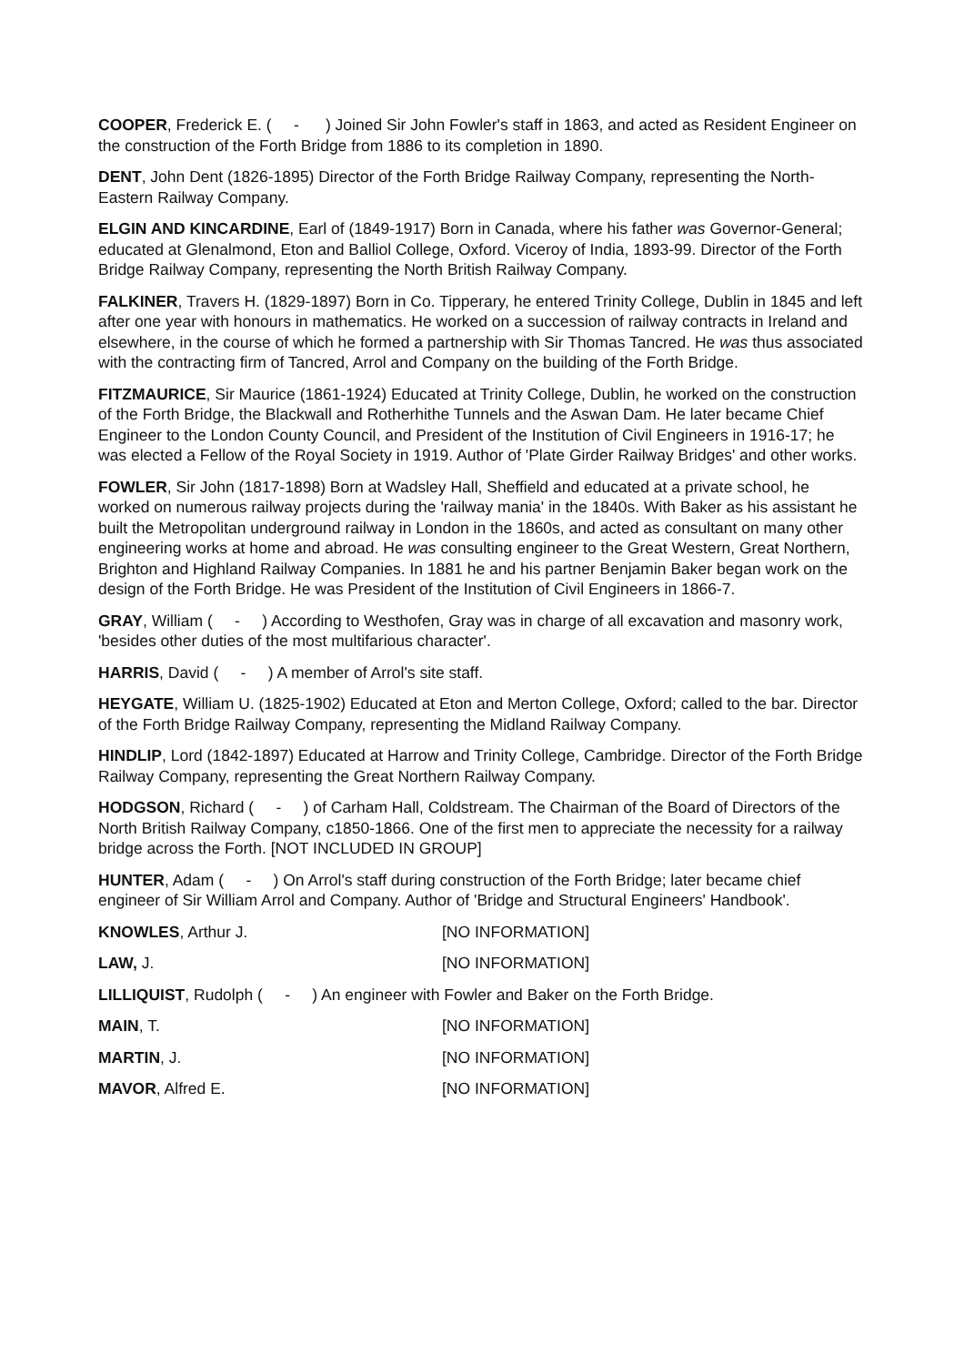COOPER, Frederick E. ( - ) Joined Sir John Fowler's staff in 1863, and acted as Resident Engineer on the construction of the Forth Bridge from 1886 to its completion in 1890.
DENT, John Dent (1826-1895) Director of the Forth Bridge Railway Company, representing the North-Eastern Railway Company.
ELGIN AND KINCARDINE, Earl of (1849-1917) Born in Canada, where his father was Governor-General; educated at Glenalmond, Eton and Balliol College, Oxford. Viceroy of India, 1893-99. Director of the Forth Bridge Railway Company, representing the North British Railway Company.
FALKINER, Travers H. (1829-1897) Born in Co. Tipperary, he entered Trinity College, Dublin in 1845 and left after one year with honours in mathematics. He worked on a succession of railway contracts in Ireland and elsewhere, in the course of which he formed a partnership with Sir Thomas Tancred. He was thus associated with the contracting firm of Tancred, Arrol and Company on the building of the Forth Bridge.
FITZMAURICE, Sir Maurice (1861-1924) Educated at Trinity College, Dublin, he worked on the construction of the Forth Bridge, the Blackwall and Rotherhithe Tunnels and the Aswan Dam. He later became Chief Engineer to the London County Council, and President of the Institution of Civil Engineers in 1916-17; he was elected a Fellow of the Royal Society in 1919. Author of 'Plate Girder Railway Bridges' and other works.
FOWLER, Sir John (1817-1898) Born at Wadsley Hall, Sheffield and educated at a private school, he worked on numerous railway projects during the 'railway mania' in the 1840s. With Baker as his assistant he built the Metropolitan underground railway in London in the 1860s, and acted as consultant on many other engineering works at home and abroad. He was consulting engineer to the Great Western, Great Northern, Brighton and Highland Railway Companies. In 1881 he and his partner Benjamin Baker began work on the design of the Forth Bridge. He was President of the Institution of Civil Engineers in 1866-7.
GRAY, William ( - ) According to Westhofen, Gray was in charge of all excavation and masonry work, 'besides other duties of the most multifarious character'.
HARRIS, David ( - ) A member of Arrol's site staff.
HEYGATE, William U. (1825-1902) Educated at Eton and Merton College, Oxford; called to the bar. Director of the Forth Bridge Railway Company, representing the Midland Railway Company.
HINDLIP, Lord (1842-1897) Educated at Harrow and Trinity College, Cambridge. Director of the Forth Bridge Railway Company, representing the Great Northern Railway Company.
HODGSON, Richard ( - ) of Carham Hall, Coldstream. The Chairman of the Board of Directors of the North British Railway Company, c1850-1866. One of the first men to appreciate the necessity for a railway bridge across the Forth. [NOT INCLUDED IN GROUP]
HUNTER, Adam ( - ) On Arrol's staff during construction of the Forth Bridge; later became chief engineer of Sir William Arrol and Company. Author of 'Bridge and Structural Engineers' Handbook'.
KNOWLES, Arthur J. [NO INFORMATION]
LAW, J. [NO INFORMATION]
LILLIQUIST, Rudolph ( - ) An engineer with Fowler and Baker on the Forth Bridge.
MAIN, T. [NO INFORMATION]
MARTIN, J. [NO INFORMATION]
MAVOR, Alfred E. [NO INFORMATION]